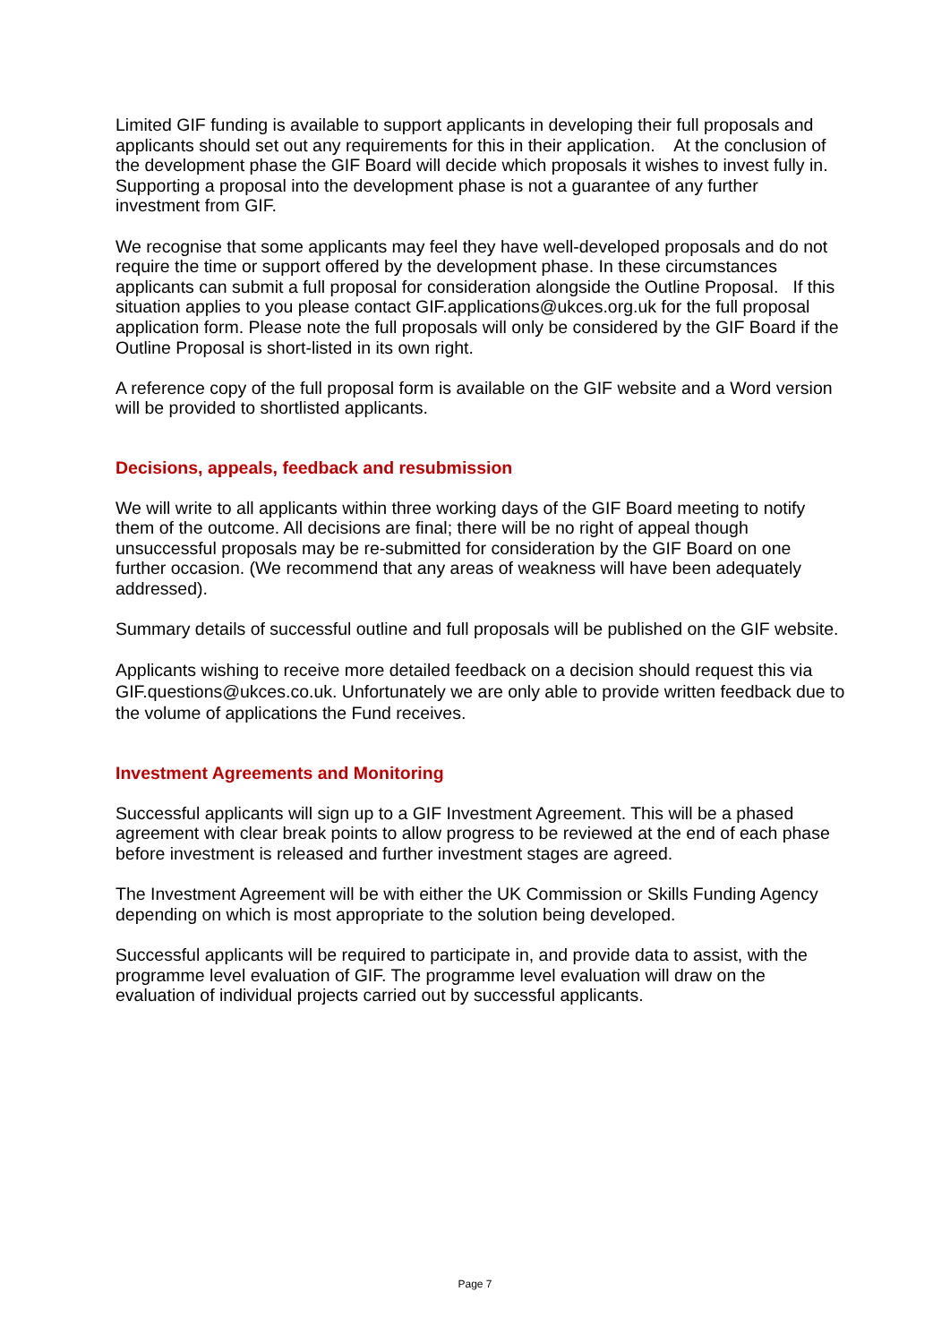Limited GIF funding is available to support applicants in developing their full proposals and applicants should set out any requirements for this in their application. At the conclusion of the development phase the GIF Board will decide which proposals it wishes to invest fully in. Supporting a proposal into the development phase is not a guarantee of any further investment from GIF.
We recognise that some applicants may feel they have well-developed proposals and do not require the time or support offered by the development phase. In these circumstances applicants can submit a full proposal for consideration alongside the Outline Proposal. If this situation applies to you please contact GIF.applications@ukces.org.uk for the full proposal application form. Please note the full proposals will only be considered by the GIF Board if the Outline Proposal is short-listed in its own right.
A reference copy of the full proposal form is available on the GIF website and a Word version will be provided to shortlisted applicants.
Decisions, appeals, feedback and resubmission
We will write to all applicants within three working days of the GIF Board meeting to notify them of the outcome. All decisions are final; there will be no right of appeal though unsuccessful proposals may be re-submitted for consideration by the GIF Board on one further occasion. (We recommend that any areas of weakness will have been adequately addressed).
Summary details of successful outline and full proposals will be published on the GIF website.
Applicants wishing to receive more detailed feedback on a decision should request this via GIF.questions@ukces.co.uk. Unfortunately we are only able to provide written feedback due to the volume of applications the Fund receives.
Investment Agreements and Monitoring
Successful applicants will sign up to a GIF Investment Agreement. This will be a phased agreement with clear break points to allow progress to be reviewed at the end of each phase before investment is released and further investment stages are agreed.
The Investment Agreement will be with either the UK Commission or Skills Funding Agency depending on which is most appropriate to the solution being developed.
Successful applicants will be required to participate in, and provide data to assist, with the programme level evaluation of GIF. The programme level evaluation will draw on the evaluation of individual projects carried out by successful applicants.
Page 7